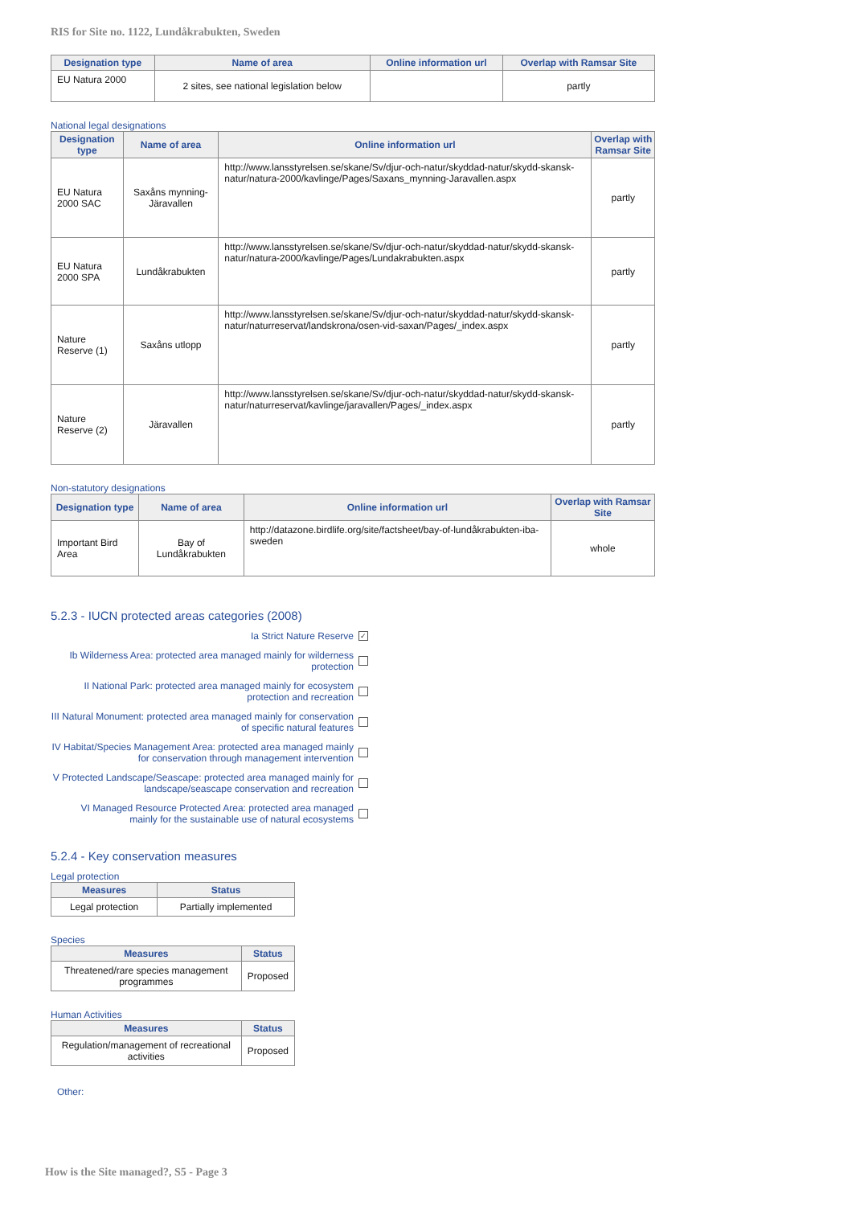RIS for Site no. 1122, Lundåkrabukten, Sweden
| Designation type | Name of area | Online information url | Overlap with Ramsar Site |
| --- | --- | --- | --- |
| EU Natura 2000 | 2 sites, see national legislation below | | partly |
National legal designations
| Designation type | Name of area | Online information url | Overlap with Ramsar Site |
| --- | --- | --- | --- |
| EU Natura 2000 SAC | Saxåns mynning-Järavallen | http://www.lansstyrelsen.se/skane/Sv/djur-och-natur/skyddad-natur/skydd-skansk-natur/natura-2000/kavlinge/Pages/Saxans_mynning-Jaravallen.aspx | partly |
| EU Natura 2000 SPA | Lundåkrabukten | http://www.lansstyrelsen.se/skane/Sv/djur-och-natur/skyddad-natur/skydd-skansk-natur/natura-2000/kavlinge/Pages/Lundakrabukten.aspx | partly |
| Nature Reserve (1) | Saxåns utlopp | http://www.lansstyrelsen.se/skane/Sv/djur-och-natur/skyddad-natur/skydd-skansk-natur/naturreservat/landskrona/osen-vid-saxan/Pages/_index.aspx | partly |
| Nature Reserve (2) | Järavallen | http://www.lansstyrelsen.se/skane/Sv/djur-och-natur/skyddad-natur/skydd-skansk-natur/naturreservat/kavlinge/jaravallen/Pages/_index.aspx | partly |
Non-statutory designations
| Designation type | Name of area | Online information url | Overlap with Ramsar Site |
| --- | --- | --- | --- |
| Important Bird Area | Bay of Lundåkrabukten | http://datazone.birdlife.org/site/factsheet/bay-of-lundåkrabukten-iba-sweden | whole |
5.2.3 - IUCN protected areas categories (2008)
Ia Strict Nature Reserve ✓
Ib Wilderness Area: protected area managed mainly for wilderness protection
II National Park: protected area managed mainly for ecosystem protection and recreation
III Natural Monument: protected area managed mainly for conservation of specific natural features
IV Habitat/Species Management Area: protected area managed mainly for conservation through management intervention
V Protected Landscape/Seascape: protected area managed mainly for landscape/seascape conservation and recreation
VI Managed Resource Protected Area: protected area managed mainly for the sustainable use of natural ecosystems
5.2.4 - Key conservation measures
Legal protection
| Measures | Status |
| --- | --- |
| Legal protection | Partially implemented |
Species
| Measures | Status |
| --- | --- |
| Threatened/rare species management programmes | Proposed |
Human Activities
| Measures | Status |
| --- | --- |
| Regulation/management of recreational activities | Proposed |
Other:
How is the Site managed?, S5 - Page 3